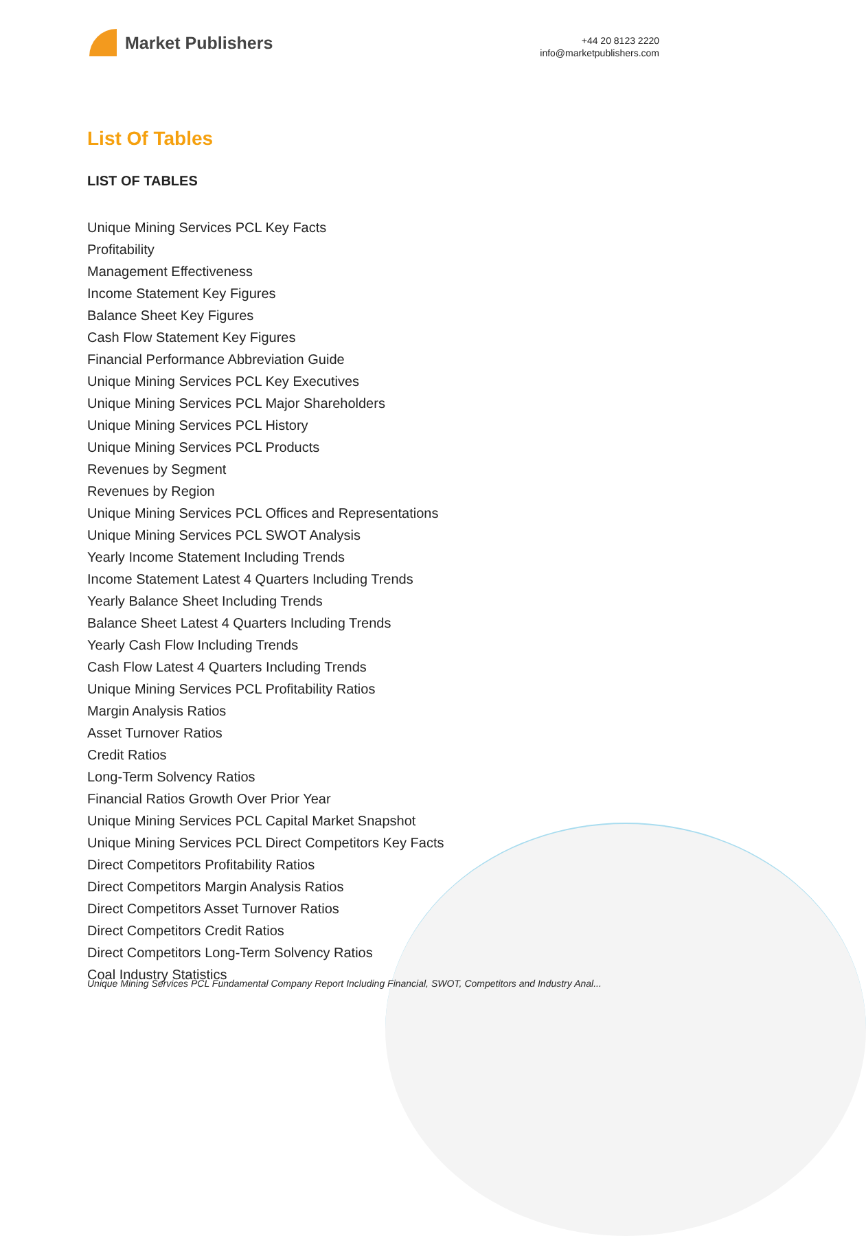Market Publishers
+44 20 8123 2220
info@marketpublishers.com
List Of Tables
LIST OF TABLES
Unique Mining Services PCL Key Facts
Profitability
Management Effectiveness
Income Statement Key Figures
Balance Sheet Key Figures
Cash Flow Statement Key Figures
Financial Performance Abbreviation Guide
Unique Mining Services PCL Key Executives
Unique Mining Services PCL Major Shareholders
Unique Mining Services PCL History
Unique Mining Services PCL Products
Revenues by Segment
Revenues by Region
Unique Mining Services PCL Offices and Representations
Unique Mining Services PCL SWOT Analysis
Yearly Income Statement Including Trends
Income Statement Latest 4 Quarters Including Trends
Yearly Balance Sheet Including Trends
Balance Sheet Latest 4 Quarters Including Trends
Yearly Cash Flow Including Trends
Cash Flow Latest 4 Quarters Including Trends
Unique Mining Services PCL Profitability Ratios
Margin Analysis Ratios
Asset Turnover Ratios
Credit Ratios
Long-Term Solvency Ratios
Financial Ratios Growth Over Prior Year
Unique Mining Services PCL Capital Market Snapshot
Unique Mining Services PCL Direct Competitors Key Facts
Direct Competitors Profitability Ratios
Direct Competitors Margin Analysis Ratios
Direct Competitors Asset Turnover Ratios
Direct Competitors Credit Ratios
Direct Competitors Long-Term Solvency Ratios
Coal Industry Statistics
Unique Mining Services PCL Fundamental Company Report Including Financial, SWOT, Competitors and Industry Anal...